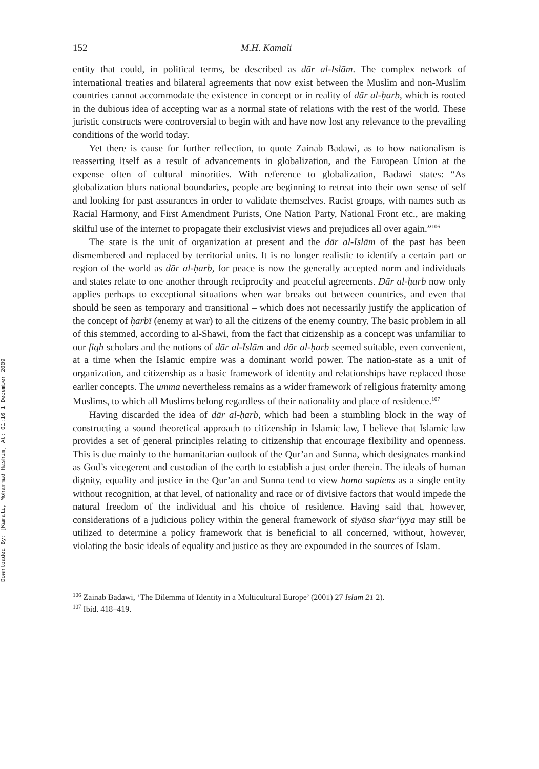Downloaded By: [Kamali, Mohammad Hashim] At: 01:16 1 December 2009
152 M.H. Kamali
entity that could, in political terms, be described as dār al-Islām. The complex network of international treaties and bilateral agreements that now exist between the Muslim and non-Muslim countries cannot accommodate the existence in concept or in reality of dār al-ḥarb, which is rooted in the dubious idea of accepting war as a normal state of relations with the rest of the world. These juristic constructs were controversial to begin with and have now lost any relevance to the prevailing conditions of the world today.
Yet there is cause for further reflection, to quote Zainab Badawi, as to how nationalism is reasserting itself as a result of advancements in globalization, and the European Union at the expense often of cultural minorities. With reference to globalization, Badawi states: “As globalization blurs national boundaries, people are beginning to retreat into their own sense of self and looking for past assurances in order to validate themselves. Racist groups, with names such as Racial Harmony, and First Amendment Purists, One Nation Party, National Front etc., are making skilful use of the internet to propagate their exclusivist views and prejudices all over again.”<sup>106</sup>
The state is the unit of organization at present and the dār al-Islām of the past has been dismembered and replaced by territorial units. It is no longer realistic to identify a certain part or region of the world as dār al-ḥarb, for peace is now the generally accepted norm and individuals and states relate to one another through reciprocity and peaceful agreements. Dār al-ḥarb now only applies perhaps to exceptional situations when war breaks out between countries, and even that should be seen as temporary and transitional – which does not necessarily justify the application of the concept of ḥarbī (enemy at war) to all the citizens of the enemy country. The basic problem in all of this stemmed, according to al-Shawi, from the fact that citizenship as a concept was unfamiliar to our fiqh scholars and the notions of dār al-Islām and dār al-ḥarb seemed suitable, even convenient, at a time when the Islamic empire was a dominant world power. The nation-state as a unit of organization, and citizenship as a basic framework of identity and relationships have replaced those earlier concepts. The umma nevertheless remains as a wider framework of religious fraternity among Muslims, to which all Muslims belong regardless of their nationality and place of residence.<sup>107</sup>
Having discarded the idea of dār al-ḥarb, which had been a stumbling block in the way of constructing a sound theoretical approach to citizenship in Islamic law, I believe that Islamic law provides a set of general principles relating to citizenship that encourage flexibility and openness. This is due mainly to the humanitarian outlook of the Qur’an and Sunna, which designates mankind as God’s vicegerent and custodian of the earth to establish a just order therein. The ideals of human dignity, equality and justice in the Qur’an and Sunna tend to view homo sapiens as a single entity without recognition, at that level, of nationality and race or of divisive factors that would impede the natural freedom of the individual and his choice of residence. Having said that, however, considerations of a judicious policy within the general framework of siyāsa shar‘iyya may still be utilized to determine a policy framework that is beneficial to all concerned, without, however, violating the basic ideals of equality and justice as they are expounded in the sources of Islam.
<sup>106</sup> Zainab Badawi, ‘The Dilemma of Identity in a Multicultural Europe’ (2001) 27 Islam 21 2).
<sup>107</sup> Ibid. 418–419.